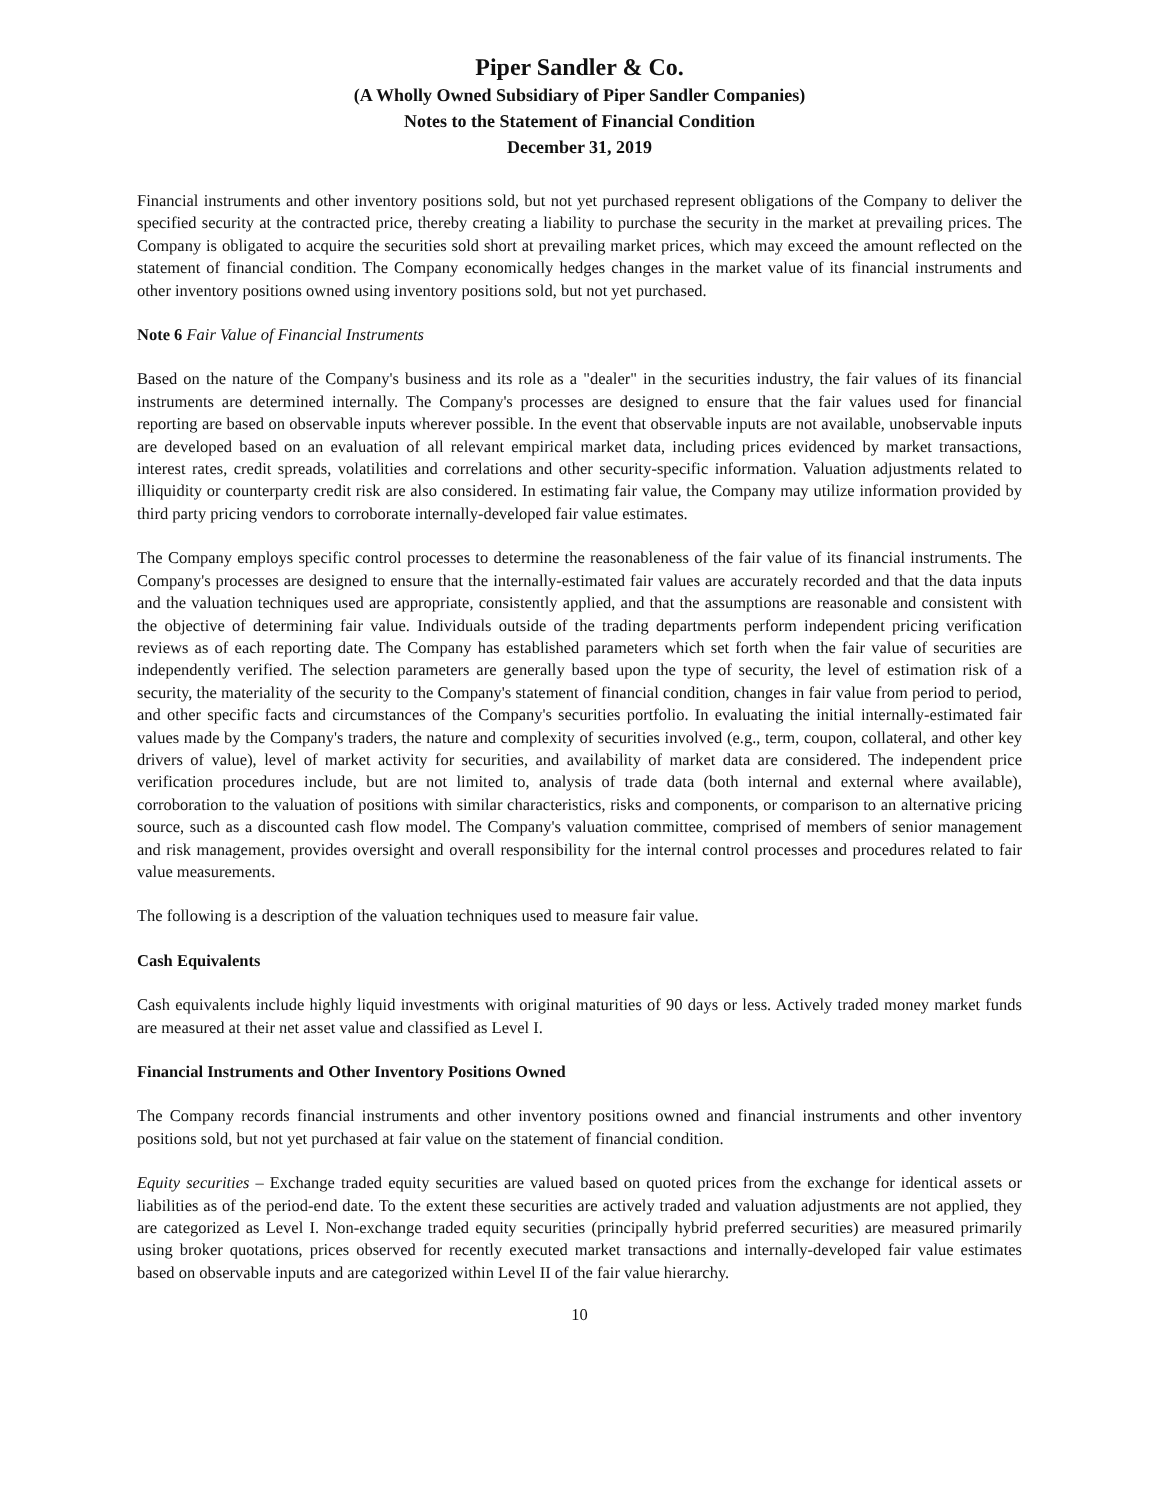Piper Sandler & Co.
(A Wholly Owned Subsidiary of Piper Sandler Companies)
Notes to the Statement of Financial Condition
December 31, 2019
Financial instruments and other inventory positions sold, but not yet purchased represent obligations of the Company to deliver the specified security at the contracted price, thereby creating a liability to purchase the security in the market at prevailing prices. The Company is obligated to acquire the securities sold short at prevailing market prices, which may exceed the amount reflected on the statement of financial condition. The Company economically hedges changes in the market value of its financial instruments and other inventory positions owned using inventory positions sold, but not yet purchased.
Note 6 Fair Value of Financial Instruments
Based on the nature of the Company's business and its role as a "dealer" in the securities industry, the fair values of its financial instruments are determined internally. The Company's processes are designed to ensure that the fair values used for financial reporting are based on observable inputs wherever possible. In the event that observable inputs are not available, unobservable inputs are developed based on an evaluation of all relevant empirical market data, including prices evidenced by market transactions, interest rates, credit spreads, volatilities and correlations and other security-specific information. Valuation adjustments related to illiquidity or counterparty credit risk are also considered. In estimating fair value, the Company may utilize information provided by third party pricing vendors to corroborate internally-developed fair value estimates.
The Company employs specific control processes to determine the reasonableness of the fair value of its financial instruments. The Company's processes are designed to ensure that the internally-estimated fair values are accurately recorded and that the data inputs and the valuation techniques used are appropriate, consistently applied, and that the assumptions are reasonable and consistent with the objective of determining fair value. Individuals outside of the trading departments perform independent pricing verification reviews as of each reporting date. The Company has established parameters which set forth when the fair value of securities are independently verified. The selection parameters are generally based upon the type of security, the level of estimation risk of a security, the materiality of the security to the Company's statement of financial condition, changes in fair value from period to period, and other specific facts and circumstances of the Company's securities portfolio. In evaluating the initial internally-estimated fair values made by the Company's traders, the nature and complexity of securities involved (e.g., term, coupon, collateral, and other key drivers of value), level of market activity for securities, and availability of market data are considered. The independent price verification procedures include, but are not limited to, analysis of trade data (both internal and external where available), corroboration to the valuation of positions with similar characteristics, risks and components, or comparison to an alternative pricing source, such as a discounted cash flow model. The Company's valuation committee, comprised of members of senior management and risk management, provides oversight and overall responsibility for the internal control processes and procedures related to fair value measurements.
The following is a description of the valuation techniques used to measure fair value.
Cash Equivalents
Cash equivalents include highly liquid investments with original maturities of 90 days or less. Actively traded money market funds are measured at their net asset value and classified as Level I.
Financial Instruments and Other Inventory Positions Owned
The Company records financial instruments and other inventory positions owned and financial instruments and other inventory positions sold, but not yet purchased at fair value on the statement of financial condition.
Equity securities – Exchange traded equity securities are valued based on quoted prices from the exchange for identical assets or liabilities as of the period-end date. To the extent these securities are actively traded and valuation adjustments are not applied, they are categorized as Level I. Non-exchange traded equity securities (principally hybrid preferred securities) are measured primarily using broker quotations, prices observed for recently executed market transactions and internally-developed fair value estimates based on observable inputs and are categorized within Level II of the fair value hierarchy.
10